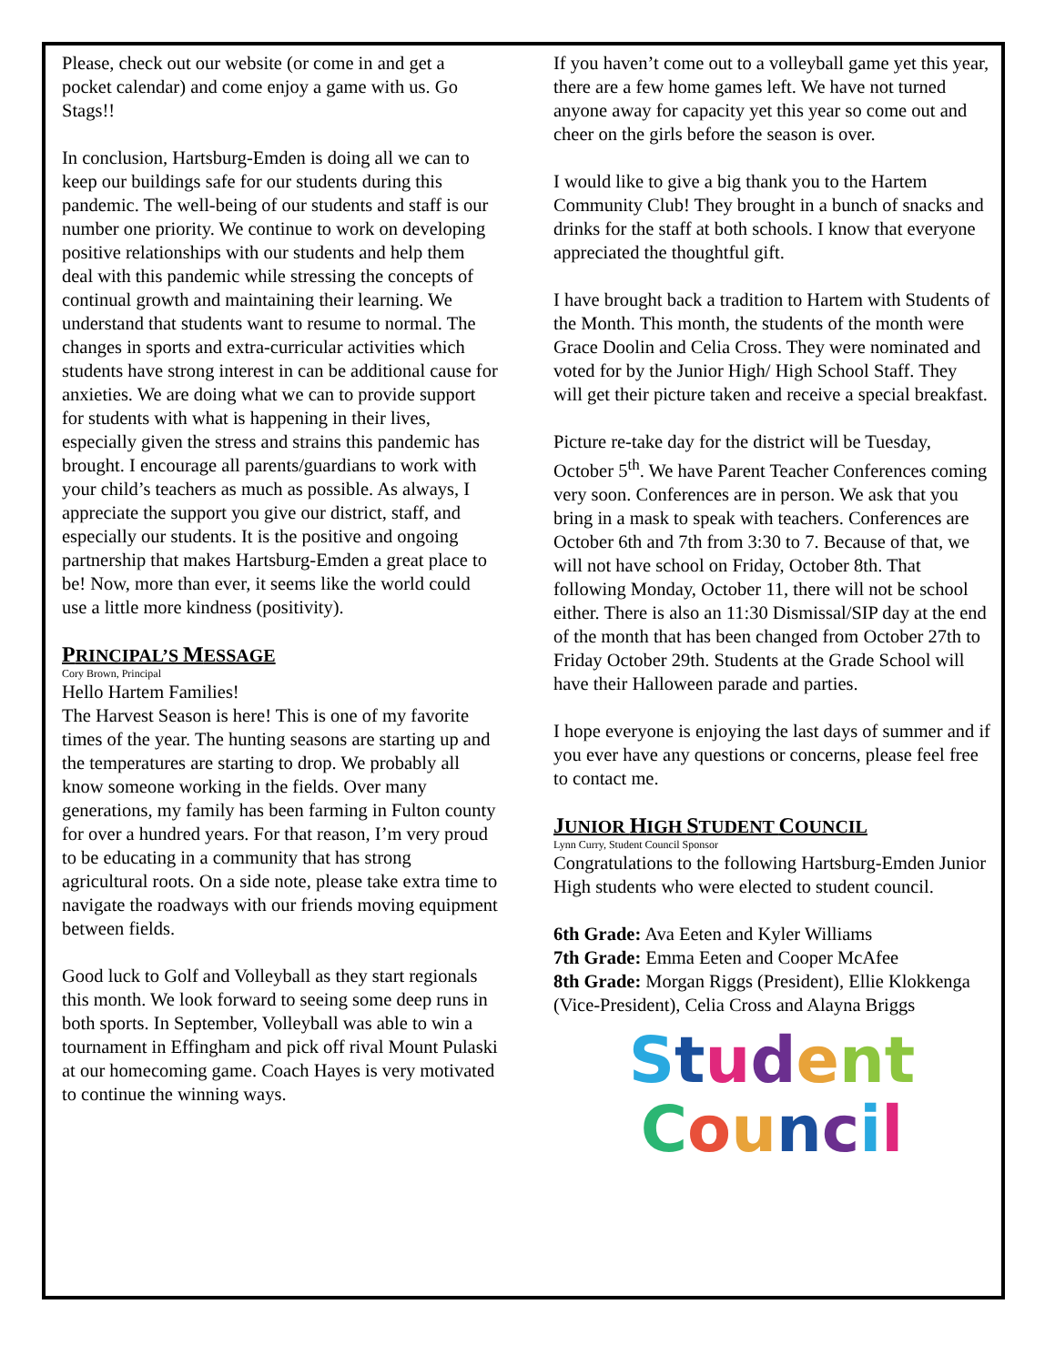Please, check out our website (or come in and get a pocket calendar) and come enjoy a game with us. Go Stags!!
In conclusion, Hartsburg-Emden is doing all we can to keep our buildings safe for our students during this pandemic. The well-being of our students and staff is our number one priority. We continue to work on developing positive relationships with our students and help them deal with this pandemic while stressing the concepts of continual growth and maintaining their learning. We understand that students want to resume to normal. The changes in sports and extra-curricular activities which students have strong interest in can be additional cause for anxieties. We are doing what we can to provide support for students with what is happening in their lives, especially given the stress and strains this pandemic has brought. I encourage all parents/guardians to work with your child’s teachers as much as possible. As always, I appreciate the support you give our district, staff, and especially our students. It is the positive and ongoing partnership that makes Hartsburg-Emden a great place to be! Now, more than ever, it seems like the world could use a little more kindness (positivity).
PRINCIPAL’S MESSAGE
Cory Brown, Principal
Hello Hartem Families!
The Harvest Season is here! This is one of my favorite times of the year. The hunting seasons are starting up and the temperatures are starting to drop. We probably all know someone working in the fields. Over many generations, my family has been farming in Fulton county for over a hundred years. For that reason, I’m very proud to be educating in a community that has strong agricultural roots. On a side note, please take extra time to navigate the roadways with our friends moving equipment between fields.
Good luck to Golf and Volleyball as they start regionals this month. We look forward to seeing some deep runs in both sports. In September, Volleyball was able to win a tournament in Effingham and pick off rival Mount Pulaski at our homecoming game. Coach Hayes is very motivated to continue the winning ways.
If you haven’t come out to a volleyball game yet this year, there are a few home games left. We have not turned anyone away for capacity yet this year so come out and cheer on the girls before the season is over.
I would like to give a big thank you to the Hartem Community Club! They brought in a bunch of snacks and drinks for the staff at both schools. I know that everyone appreciated the thoughtful gift.
I have brought back a tradition to Hartem with Students of the Month. This month, the students of the month were Grace Doolin and Celia Cross. They were nominated and voted for by the Junior High/ High School Staff. They will get their picture taken and receive a special breakfast.
Picture re-take day for the district will be Tuesday, October 5<sup>th</sup>. We have Parent Teacher Conferences coming very soon. Conferences are in person. We ask that you bring in a mask to speak with teachers. Conferences are October 6th and 7th from 3:30 to 7. Because of that, we will not have school on Friday, October 8th. That following Monday, October 11, there will not be school either. There is also an 11:30 Dismissal/SIP day at the end of the month that has been changed from October 27th to Friday October 29th. Students at the Grade School will have their Halloween parade and parties.
I hope everyone is enjoying the last days of summer and if you ever have any questions or concerns, please feel free to contact me.
JUNIOR HIGH STUDENT COUNCIL
Lynn Curry, Student Council Sponsor
Congratulations to the following Hartsburg-Emden Junior High students who were elected to student council.
6th Grade: Ava Eeten and Kyler Williams
7th Grade: Emma Eeten and Cooper McAfee
8th Grade: Morgan Riggs (President), Ellie Klokkenga (Vice-President), Celia Cross and Alayna Briggs
Student
Council